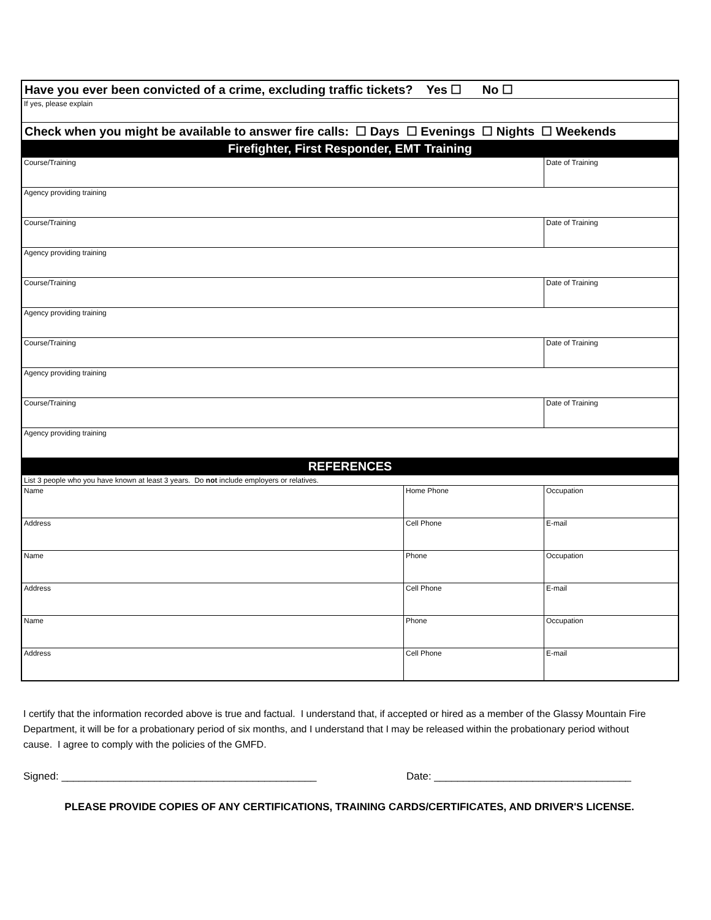| Have you ever been convicted of a crime, excluding traffic tickets? Yes ☐ No ☐ | | |
| If yes, please explain | | |
| Check when you might be available to answer fire calls: ☐ Days ☐ Evenings ☐ Nights ☐ Weekends | | |
| Firefighter, First Responder, EMT Training | | |
| Course/Training | | Date of Training |
| Agency providing training | | |
| Course/Training | | Date of Training |
| Agency providing training | | |
| Course/Training | | Date of Training |
| Agency providing training | | |
| Course/Training | | Date of Training |
| Agency providing training | | |
| Course/Training | | Date of Training |
| Agency providing training | | |
| REFERENCES | | |
| List 3 people who you have known at least 3 years. Do not include employers or relatives. | | |
| Name | Home Phone | Occupation |
| Address | Cell Phone | E-mail |
| Name | Phone | Occupation |
| Address | Cell Phone | E-mail |
| Name | Phone | Occupation |
| Address | Cell Phone | E-mail |
I certify that the information recorded above is true and factual. I understand that, if accepted or hired as a member of the Glassy Mountain Fire Department, it will be for a probationary period of six months, and I understand that I may be released within the probationary period without cause. I agree to comply with the policies of the GMFD.
Signed: ____________________________________________ Date: __________________________________
PLEASE PROVIDE COPIES OF ANY CERTIFICATIONS, TRAINING CARDS/CERTIFICATES, AND DRIVER'S LICENSE.